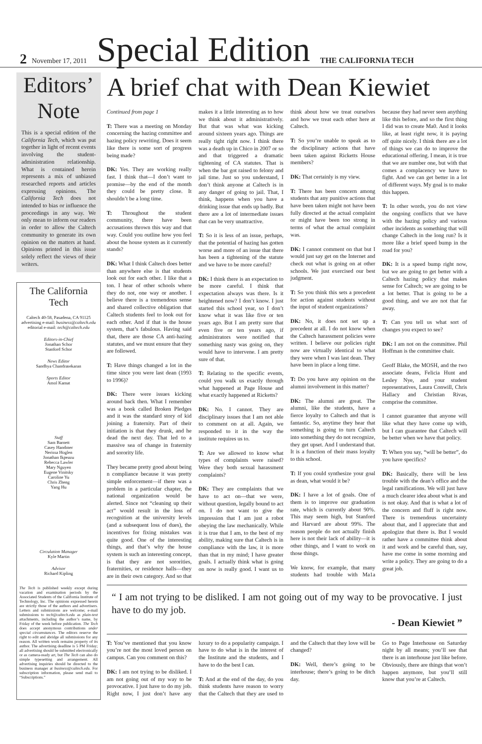2 November 17, 2011 Special Edition THE CALIFORNIA TECH
Editors’ Note
This is a special edition of the California Tech, which was put together in light of recent events involving the student-administration relationship. What is contained herein represents a mix of unbiased researched reports and articles expressing opinions. The California Tech does not intended to bias or influence the proceedings in any way. We only mean to inform our readers in order to allow the Caltech community to generate its own opinion on the matters at hand. Opinions printed in this issue solely reflect the views of their writers.
The California Tech
Caltech 40-58, Pasadena, CA 91125
advertising e-mail: business@caltech.edu
editorial e-mail: tech@caltech.edu
Editors-in-Chief
Jonathan Schor
Stanford Schor
News Editor
Sandhya Chandrasekaran
Sports Editor
Amol Kamat
Staff
Sam Barnett
Casey Handmer
Nerissa Hoglen
Jonathan Ikpeazu
Rebecca Lawler
Mary Nguyen
Eugene Vinitsky
Caroline Yu
Chris Zheng
Yang Hu
Circulation Manager
Kyle Martin
Advisor
Richard Kipling
The Tech is published weekly except during vacation and examination periods by the Associated Students of the California Institute of Technology, Inc. The opinions expressed herein are strictly those of the authors and advertisers. Letters and submissions are welcome; e-mail submissions to tech@caltech.edu as plain-text attachments, including the author’s name, by Friday of the week before publication. The Tech does accept anonymous contributions under special circumstances. The editors reserve the right to edit and abridge all submissions for any reason. All written work remains property of its author. The advertising deadline is 5 PM Friday; all advertising should be submitted electronically or as camera-ready art, but The Tech can also do simple typesetting and arrangement. All advertising inquiries should be directed to the business manager at business@caltech.edu. For subscription information, please send mail to “Subscriptions.”
A brief chat with Dean Kiewiet
Continued from page 1
T: There was a meeting on Monday concerning the hazing committee and hazing policy rewriting. Does it seem like there is some sort of progress being made?
DK: Yes. They are working really fast. I think that—I don’t want to promise—by the end of the month they could be pretty close. It shouldn’t be a long time.
T: Throughout the student community, there have been accusations thrown this way and that way. Could you outline how you feel about the house system as it currently stands?
DK: What I think Caltech does better than anywhere else is that students look out for each other. I like that a ton. I hear of other schools where they do not, one way or another. I believe there is a tremendous sense and shared collective obligation that Caltech students feel to look out for each other. And if that is the house system, that’s fabulous. Having said that, there are those CA anti-hazing statutes, and we must ensure that they are followed.
T: Have things changed a lot in the time since you were last dean (1993 to 1996)?
DK: There were issues kicking around back then. What I remember was a book called Broken Pledges and it was the standard story of kid joining a fraternity. Part of their initiation is that they drunk, and he dead the next day. That led to a massive sea of change in fraternity and sorority life.
They became pretty good about being n compliance because it was pretty simple enforcement—if there was a problem in a particular chapter, the national organization would be alerted. Since not “cleaning up their act” would result in the loss of recognition at the university levels (and a subsequent loss of dues), the incentives for fixing mistakes was quite good. One of the interesting things, and that’s why the house system is such an interesting concept, is that they are not sororities, fraternities, or residence halls—they are in their own category. And so that makes it a little interesting as to how we think about it administratively. But that was what was kicking around sixteen years ago. Things are really tight right now. I think there was a death up in Chico in 2007 or so and that triggered a dramatic tightening of CA statutes. That is when the bar got raised to felony and jail time. Just so you understand, I don’t think anyone at Caltech is in any danger of going to jail. That, I think, happens when you have a drinking issue that ends up badly. But there are a lot of intermediate issues that can be very unattractive.
T: So it is less of an issue, perhaps, that the potential of hazing has gotten worse and more of an issue that there has been a tightening of the statute and we have to be more careful?
DK: I think there is an expectation to be more careful. I think that expectation always was there. Is it heightened now? I don’t know. I just started this school year, so I don’t know what it was like five or ten years ago. But I am pretty sure that even five or ten years ago, if administrators were notified that something nasty was going on, they would have to intervene. I am pretty sure of that.
T: Relating to the specific events, could you walk us exactly through what happened at Page House and what exactly happened at Ricketts?
DK: No. I cannot. They are disciplinary issues that I am not able to comment on at all. Again, we responded to it in the way the institute requires us to.
T: Are we allowed to know what types of complaints were raised? Were they both sexual harassment complaints?
DK: They are complaints that we have to act on—that we were, without question, legally bound to act on. I do not want to give the impression that I am just a robot obeying the law mechanically. While it is true that I am, to the best of my ability, making sure that Caltech is in compliance with the law, it is more than that in my mind; I have greater goals. I actually think what is going on now is really good. I want us to think about how we treat ourselves and how we treat each other here at Caltech.
T: So you’re unable to speak as to the disciplinary actions that have been taken against Ricketts House members?
DK: That certainly is my view.
T: There has been concern among students that any punitive actions that have been taken might not have been fully directed at the actual complaint or might have been too strong in terms of what the actual complaint was.
DK: I cannot comment on that but I would just say get on the Internet and check out what is going on at other schools. We just exercised our best judgment.
T: So you think this sets a precedent for action against students without the input of student organizations?
DK: No, it does not set up a precedent at all. I do not know when the Caltech harassment policies were written. I believe our policies right now are virtually identical to what they were when I was last dean. They have been in place a long time.
T: Do you have any opinion on the alumni involvement in this matter?
DK: The alumni are great. The alumni, like the students, have a fierce loyalty to Caltech and that is fantastic. So, anytime they hear that something is going to turn Caltech into something they do not recognize, they get upset. And I understand that. It is a function of their mass loyalty to this school.
T: If you could synthesize your goal as dean, what would it be?
DK: I have a lot of goals. One of them is to improve our graduation rate, which is currently about 90%. This may seem high, but Stanford and Harvard are about 99%. The reason people do not actually finish here is not their lack of ability—it is other things, and I want to work on those things.
We know, for example, that many students had trouble with Ma1a because they had never seen anything like this before, and so the first thing I did was to create Ma0. And it looks like, at least right now, it is paying off quite nicely. I think there are a lot of things we can do to improve the educational offering. I mean, it is true that we are number one, but with that comes a complacency we have to fight. And we can get better in a lot of different ways. My goal is to make this happen.
T: In other words, you do not view the ongoing conflicts that we have with the hazing policy and various other incidents as something that will change Caltech in the long run? Is it more like a brief speed bump in the road for you?
DK: It is a speed bump right now, but we are going to get better with a Caltech hazing policy that makes sense for Caltech; we are going to be a lot better. That is going to be a good thing, and we are not that far away.
T: Can you tell us what sort of changes you expect to see?
DK: I am not on the committee. Phil Hoffman is the committee chair.
Geoff Blake, the MOSH, and the two associate deans, Felicia Hunt and Lesley Nye, and your student representatives, Laura Conwill, Chris Hallacy and Christian Rivas, comprise the committee.
I cannot guarantee that anyone will like what they have come up with, but I can guarantee that Caltech will be better when we have that policy.
T: When you say, “will be better”, do you have specifics?
DK: Basically, there will be less trouble with the dean’s office and the legal ramifications. We will just have a much clearer idea about what is and is not okay. And that is what a lot of the concern and fluff is right now. There is tremendous uncertainty about that, and I appreciate that and apologize that there is. But I would rather have a committee think about it and work and be careful than, say, have me come in some morning and write a policy. They are going to do a great job.
“ I am not trying to be disliked. I am not going out of my way to be provocative. I just have to do my job.
- Dean Kiewiet ”
T: You’ve mentioned that you know you’re not the most loved person on campus. Can you comment on this?
DK: I am not trying to be disliked. I am not going out of my way to be provocative. I just have to do my job. Right now, I just don’t have any luxury to do a popularity campaign. I have to do what is in the interest of the Institute and the students, and I have to do the best I can.
T: And at the end of the day, do you think students have reason to worry that the Caltech that they are used to and the Caltech that they love will be changed?
DK: Well, there’s going to be interhouse; there’s going to be ditch day.
Go to Page Interhouse on Saturday night by all means; you’ll see that there is an interhouse just like before. Obviously, there are things that won’t happen anymore, but you’ll still know that you’re at Caltech.